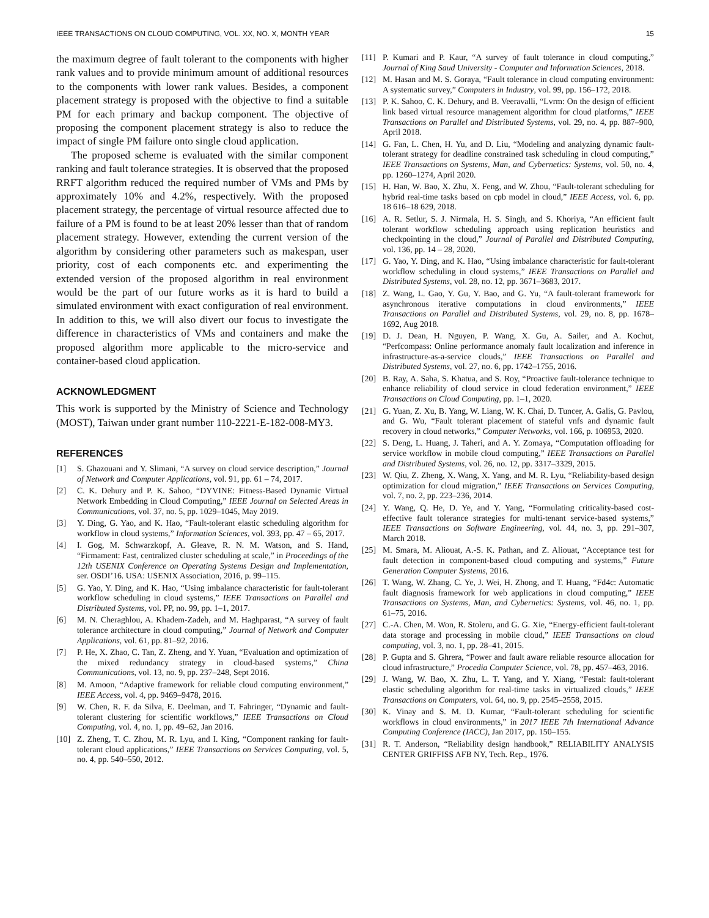IEEE TRANSACTIONS ON CLOUD COMPUTING, VOL. XX, NO. X, MONTH YEAR 15
the maximum degree of fault tolerant to the components with higher rank values and to provide minimum amount of additional resources to the components with lower rank values. Besides, a component placement strategy is proposed with the objective to find a suitable PM for each primary and backup component. The objective of proposing the component placement strategy is also to reduce the impact of single PM failure onto single cloud application.
The proposed scheme is evaluated with the similar component ranking and fault tolerance strategies. It is observed that the proposed RRFT algorithm reduced the required number of VMs and PMs by approximately 10% and 4.2%, respectively. With the proposed placement strategy, the percentage of virtual resource affected due to failure of a PM is found to be at least 20% lesser than that of random placement strategy. However, extending the current version of the algorithm by considering other parameters such as makespan, user priority, cost of each components etc. and experimenting the extended version of the proposed algorithm in real environment would be the part of our future works as it is hard to build a simulated environment with exact configuration of real environment. In addition to this, we will also divert our focus to investigate the difference in characteristics of VMs and containers and make the proposed algorithm more applicable to the micro-service and container-based cloud application.
ACKNOWLEDGMENT
This work is supported by the Ministry of Science and Technology (MOST), Taiwan under grant number 110-2221-E-182-008-MY3.
REFERENCES
[1] S. Ghazouani and Y. Slimani, “A survey on cloud service description,” Journal of Network and Computer Applications, vol. 91, pp. 61 – 74, 2017.
[2] C. K. Dehury and P. K. Sahoo, “DYVINE: Fitness-Based Dynamic Virtual Network Embedding in Cloud Computing,” IEEE Journal on Selected Areas in Communications, vol. 37, no. 5, pp. 1029–1045, May 2019.
[3] Y. Ding, G. Yao, and K. Hao, “Fault-tolerant elastic scheduling algorithm for workflow in cloud systems,” Information Sciences, vol. 393, pp. 47 – 65, 2017.
[4] I. Gog, M. Schwarzkopf, A. Gleave, R. N. M. Watson, and S. Hand, “Firmament: Fast, centralized cluster scheduling at scale,” in Proceedings of the 12th USENIX Conference on Operating Systems Design and Implementation, ser. OSDI’16. USA: USENIX Association, 2016, p. 99–115.
[5] G. Yao, Y. Ding, and K. Hao, “Using imbalance characteristic for fault-tolerant workflow scheduling in cloud systems,” IEEE Transactions on Parallel and Distributed Systems, vol. PP, no. 99, pp. 1–1, 2017.
[6] M. N. Cheraghlou, A. Khadem-Zadeh, and M. Haghparast, “A survey of fault tolerance architecture in cloud computing,” Journal of Network and Computer Applications, vol. 61, pp. 81–92, 2016.
[7] P. He, X. Zhao, C. Tan, Z. Zheng, and Y. Yuan, “Evaluation and optimization of the mixed redundancy strategy in cloud-based systems,” China Communications, vol. 13, no. 9, pp. 237–248, Sept 2016.
[8] M. Amoon, “Adaptive framework for reliable cloud computing environment,” IEEE Access, vol. 4, pp. 9469–9478, 2016.
[9] W. Chen, R. F. da Silva, E. Deelman, and T. Fahringer, “Dynamic and fault-tolerant clustering for scientific workflows,” IEEE Transactions on Cloud Computing, vol. 4, no. 1, pp. 49–62, Jan 2016.
[10] Z. Zheng, T. C. Zhou, M. R. Lyu, and I. King, “Component ranking for fault-tolerant cloud applications,” IEEE Transactions on Services Computing, vol. 5, no. 4, pp. 540–550, 2012.
[11] P. Kumari and P. Kaur, “A survey of fault tolerance in cloud computing,” Journal of King Saud University - Computer and Information Sciences, 2018.
[12] M. Hasan and M. S. Goraya, “Fault tolerance in cloud computing environment: A systematic survey,” Computers in Industry, vol. 99, pp. 156–172, 2018.
[13] P. K. Sahoo, C. K. Dehury, and B. Veeravalli, “Lvrm: On the design of efficient link based virtual resource management algorithm for cloud platforms,” IEEE Transactions on Parallel and Distributed Systems, vol. 29, no. 4, pp. 887–900, April 2018.
[14] G. Fan, L. Chen, H. Yu, and D. Liu, “Modeling and analyzing dynamic fault-tolerant strategy for deadline constrained task scheduling in cloud computing,” IEEE Transactions on Systems, Man, and Cybernetics: Systems, vol. 50, no. 4, pp. 1260–1274, April 2020.
[15] H. Han, W. Bao, X. Zhu, X. Feng, and W. Zhou, “Fault-tolerant scheduling for hybrid real-time tasks based on cpb model in cloud,” IEEE Access, vol. 6, pp. 18 616–18 629, 2018.
[16] A. R. Setlur, S. J. Nirmala, H. S. Singh, and S. Khoriya, “An efficient fault tolerant workflow scheduling approach using replication heuristics and checkpointing in the cloud,” Journal of Parallel and Distributed Computing, vol. 136, pp. 14 – 28, 2020.
[17] G. Yao, Y. Ding, and K. Hao, “Using imbalance characteristic for fault-tolerant workflow scheduling in cloud systems,” IEEE Transactions on Parallel and Distributed Systems, vol. 28, no. 12, pp. 3671–3683, 2017.
[18] Z. Wang, L. Gao, Y. Gu, Y. Bao, and G. Yu, “A fault-tolerant framework for asynchronous iterative computations in cloud environments,” IEEE Transactions on Parallel and Distributed Systems, vol. 29, no. 8, pp. 1678–1692, Aug 2018.
[19] D. J. Dean, H. Nguyen, P. Wang, X. Gu, A. Sailer, and A. Kochut, “Perfcompass: Online performance anomaly fault localization and inference in infrastructure-as-a-service clouds,” IEEE Transactions on Parallel and Distributed Systems, vol. 27, no. 6, pp. 1742–1755, 2016.
[20] B. Ray, A. Saha, S. Khatua, and S. Roy, “Proactive fault-tolerance technique to enhance reliability of cloud service in cloud federation environment,” IEEE Transactions on Cloud Computing, pp. 1–1, 2020.
[21] G. Yuan, Z. Xu, B. Yang, W. Liang, W. K. Chai, D. Tuncer, A. Galis, G. Pavlou, and G. Wu, “Fault tolerant placement of stateful vnfs and dynamic fault recovery in cloud networks,” Computer Networks, vol. 166, p. 106953, 2020.
[22] S. Deng, L. Huang, J. Taheri, and A. Y. Zomaya, “Computation offloading for service workflow in mobile cloud computing,” IEEE Transactions on Parallel and Distributed Systems, vol. 26, no. 12, pp. 3317–3329, 2015.
[23] W. Qiu, Z. Zheng, X. Wang, X. Yang, and M. R. Lyu, “Reliability-based design optimization for cloud migration,” IEEE Transactions on Services Computing, vol. 7, no. 2, pp. 223–236, 2014.
[24] Y. Wang, Q. He, D. Ye, and Y. Yang, “Formulating criticality-based cost-effective fault tolerance strategies for multi-tenant service-based systems,” IEEE Transactions on Software Engineering, vol. 44, no. 3, pp. 291–307, March 2018.
[25] M. Smara, M. Aliouat, A.-S. K. Pathan, and Z. Aliouat, “Acceptance test for fault detection in component-based cloud computing and systems,” Future Generation Computer Systems, 2016.
[26] T. Wang, W. Zhang, C. Ye, J. Wei, H. Zhong, and T. Huang, “Fd4c: Automatic fault diagnosis framework for web applications in cloud computing,” IEEE Transactions on Systems, Man, and Cybernetics: Systems, vol. 46, no. 1, pp. 61–75, 2016.
[27] C.-A. Chen, M. Won, R. Stoleru, and G. G. Xie, “Energy-efficient fault-tolerant data storage and processing in mobile cloud,” IEEE Transactions on cloud computing, vol. 3, no. 1, pp. 28–41, 2015.
[28] P. Gupta and S. Ghrera, “Power and fault aware reliable resource allocation for cloud infrastructure,” Procedia Computer Science, vol. 78, pp. 457–463, 2016.
[29] J. Wang, W. Bao, X. Zhu, L. T. Yang, and Y. Xiang, “Festal: fault-tolerant elastic scheduling algorithm for real-time tasks in virtualized clouds,” IEEE Transactions on Computers, vol. 64, no. 9, pp. 2545–2558, 2015.
[30] K. Vinay and S. M. D. Kumar, “Fault-tolerant scheduling for scientific workflows in cloud environments,” in 2017 IEEE 7th International Advance Computing Conference (IACC), Jan 2017, pp. 150–155.
[31] R. T. Anderson, “Reliability design handbook,” RELIABILITY ANALYSIS CENTER GRIFFISS AFB NY, Tech. Rep., 1976.